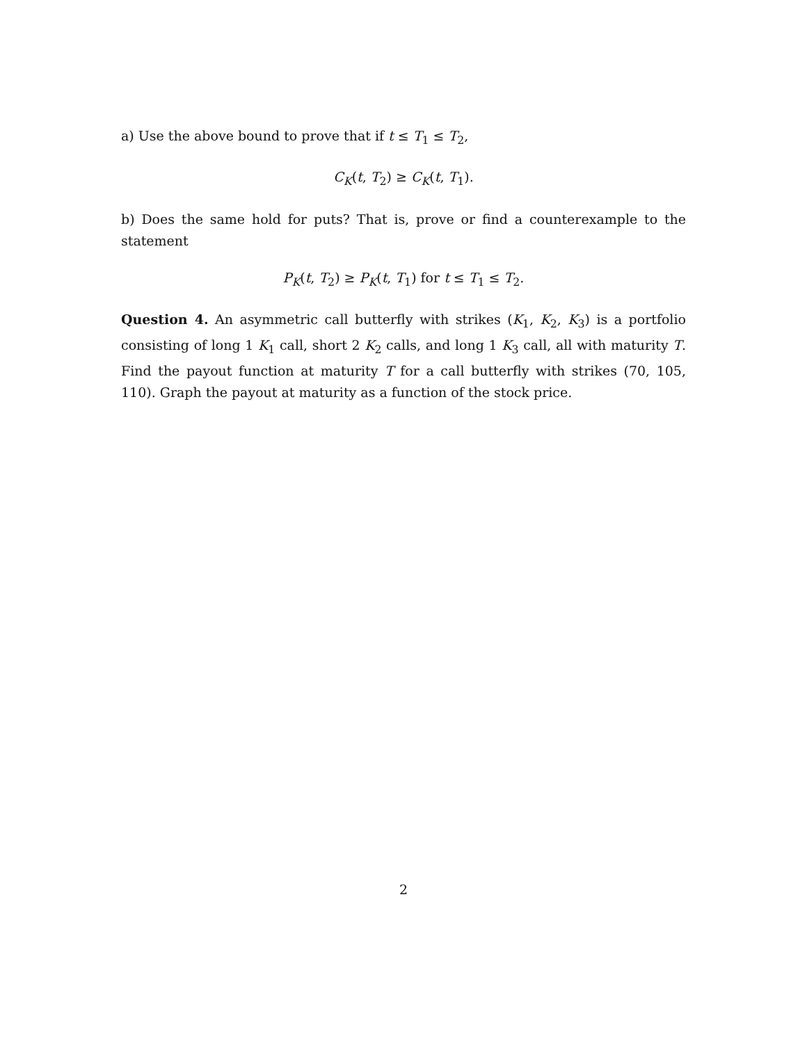a) Use the above bound to prove that if t ≤ T<sub>1</sub> ≤ T<sub>2</sub>,
C<sub>K</sub>(t, T<sub>2</sub>) ≥ C<sub>K</sub>(t, T<sub>1</sub>).
b) Does the same hold for puts? That is, prove or find a counterexample to the statement
P<sub>K</sub>(t, T<sub>2</sub>) ≥ P<sub>K</sub>(t, T<sub>1</sub>) for t ≤ T<sub>1</sub> ≤ T<sub>2</sub>.
Question 4. An asymmetric call butterfly with strikes (K<sub>1</sub>, K<sub>2</sub>, K<sub>3</sub>) is a portfolio consisting of long 1 K<sub>1</sub> call, short 2 K<sub>2</sub> calls, and long 1 K<sub>3</sub> call, all with maturity T. Find the payout function at maturity T for a call butterfly with strikes (70, 105, 110). Graph the payout at maturity as a function of the stock price.
2